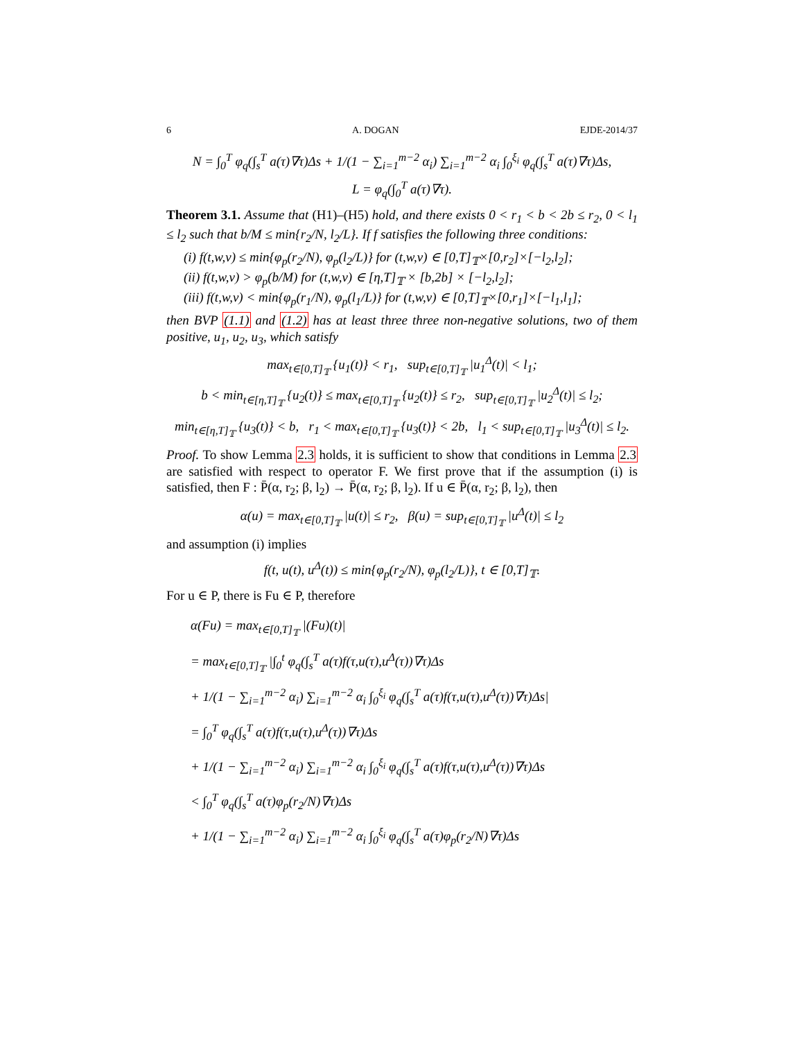6 A. DOGAN EJDE-2014/37
N = ∫<sub>0</sub><sup>T</sup> φ<sub>q</sub>(∫<sub>s</sub><sup>T</sup> a(τ)∇τ)Δs + 1/(1 − ∑<sub>i=1</sub><sup>m−2</sup> α<sub>i</sub>) ∑<sub>i=1</sub><sup>m−2</sup> α<sub>i</sub> ∫<sub>0</sub><sup>ξ<sub>i</sub></sup> φ<sub>q</sub>(∫<sub>s</sub><sup>T</sup> a(τ)∇τ)Δs,
L = φ<sub>q</sub>(∫<sub>0</sub><sup>T</sup> a(τ)∇τ).
Theorem 3.1. Assume that (H1)–(H5) hold, and there exists 0 < r<sub>1</sub> < b < 2b ≤ r<sub>2</sub>, 0 < l<sub>1</sub> ≤ l<sub>2</sub> such that b/M ≤ min{r<sub>2</sub>/N, l<sub>2</sub>/L}. If f satisfies the following three conditions:
(i) f(t,w,v) ≤ min{φ<sub>p</sub>(r<sub>2</sub>/N), φ<sub>p</sub>(l<sub>2</sub>/L)} for (t,w,v) ∈ [0,T]<sub>𝕋</sub>×[0,r<sub>2</sub>]×[−l<sub>2</sub>,l<sub>2</sub>];
(ii) f(t,w,v) > φ<sub>p</sub>(b/M) for (t,w,v) ∈ [η,T]<sub>𝕋</sub> × [b,2b] × [−l<sub>2</sub>,l<sub>2</sub>];
(iii) f(t,w,v) < min{φ<sub>p</sub>(r<sub>1</sub>/N), φ<sub>p</sub>(l<sub>1</sub>/L)} for (t,w,v) ∈ [0,T]<sub>𝕋</sub>×[0,r<sub>1</sub>]×[−l<sub>1</sub>,l<sub>1</sub>];
then BVP (1.1) and (1.2) has at least three three non-negative solutions, two of them positive, u<sub>1</sub>, u<sub>2</sub>, u<sub>3</sub>, which satisfy
max<sub>t∈[0,T]<sub>𝕋</sub></sub> {u<sub>1</sub>(t)} < r<sub>1</sub>, sup<sub>t∈[0,T]<sub>𝕋</sub></sub> |u<sub>1</sub><sup>Δ</sup>(t)| < l<sub>1</sub>;
b < min<sub>t∈[η,T]<sub>𝕋</sub></sub> {u<sub>2</sub>(t)} ≤ max<sub>t∈[0,T]<sub>𝕋</sub></sub> {u<sub>2</sub>(t)} ≤ r<sub>2</sub>, sup<sub>t∈[0,T]<sub>𝕋</sub></sub> |u<sub>2</sub><sup>Δ</sup>(t)| ≤ l<sub>2</sub>;
min<sub>t∈[η,T]<sub>𝕋</sub></sub> {u<sub>3</sub>(t)} < b, r<sub>1</sub> < max<sub>t∈[0,T]<sub>𝕋</sub></sub> {u<sub>3</sub>(t)} < 2b, l<sub>1</sub> < sup<sub>t∈[0,T]<sub>𝕋</sub></sub> |u<sub>3</sub><sup>Δ</sup>(t)| ≤ l<sub>2</sub>.
Proof. To show Lemma 2.3 holds, it is sufficient to show that conditions in Lemma 2.3 are satisfied with respect to operator F. We first prove that if the assumption (i) is satisfied, then F : P̄(α, r<sub>2</sub>; β, l<sub>2</sub>) → P̄(α, r<sub>2</sub>; β, l<sub>2</sub>). If u ∈ P̄(α, r<sub>2</sub>; β, l<sub>2</sub>), then
α(u) = max<sub>t∈[0,T]<sub>𝕋</sub></sub> |u(t)| ≤ r<sub>2</sub>, β(u) = sup<sub>t∈[0,T]<sub>𝕋</sub></sub> |u<sup>Δ</sup>(t)| ≤ l<sub>2</sub>
and assumption (i) implies
f(t, u(t), u<sup>Δ</sup>(t)) ≤ min{φ<sub>p</sub>(r<sub>2</sub>/N), φ<sub>p</sub>(l<sub>2</sub>/L)}, t ∈ [0,T]<sub>𝕋</sub>.
For u ∈ P, there is Fu ∈ P, therefore
α(Fu) = max<sub>t∈[0,T]<sub>𝕋</sub></sub> |(Fu)(t)|
= max<sub>t∈[0,T]<sub>𝕋</sub></sub> |∫<sub>0</sub><sup>t</sup> φ<sub>q</sub>(∫<sub>s</sub><sup>T</sup> a(τ)f(τ,u(τ),u<sup>Δ</sup>(τ))∇τ)Δs
+ 1/(1 − ∑<sub>i=1</sub><sup>m−2</sup> α<sub>i</sub>) ∑<sub>i=1</sub><sup>m−2</sup> α<sub>i</sub> ∫<sub>0</sub><sup>ξ<sub>i</sub></sup> φ<sub>q</sub>(∫<sub>s</sub><sup>T</sup> a(τ)f(τ,u(τ),u<sup>Δ</sup>(τ))∇τ)Δs|
= ∫<sub>0</sub><sup>T</sup> φ<sub>q</sub>(∫<sub>s</sub><sup>T</sup> a(τ)f(τ,u(τ),u<sup>Δ</sup>(τ))∇τ)Δs
+ 1/(1 − ∑<sub>i=1</sub><sup>m−2</sup> α<sub>i</sub>) ∑<sub>i=1</sub><sup>m−2</sup> α<sub>i</sub> ∫<sub>0</sub><sup>ξ<sub>i</sub></sup> φ<sub>q</sub>(∫<sub>s</sub><sup>T</sup> a(τ)f(τ,u(τ),u<sup>Δ</sup>(τ))∇τ)Δs
< ∫<sub>0</sub><sup>T</sup> φ<sub>q</sub>(∫<sub>s</sub><sup>T</sup> a(τ)φ<sub>p</sub>(r<sub>2</sub>/N)∇τ)Δs
+ 1/(1 − ∑<sub>i=1</sub><sup>m−2</sup> α<sub>i</sub>) ∑<sub>i=1</sub><sup>m−2</sup> α<sub>i</sub> ∫<sub>0</sub><sup>ξ<sub>i</sub></sup> φ<sub>q</sub>(∫<sub>s</sub><sup>T</sup> a(τ)φ<sub>p</sub>(r<sub>2</sub>/N)∇τ)Δs